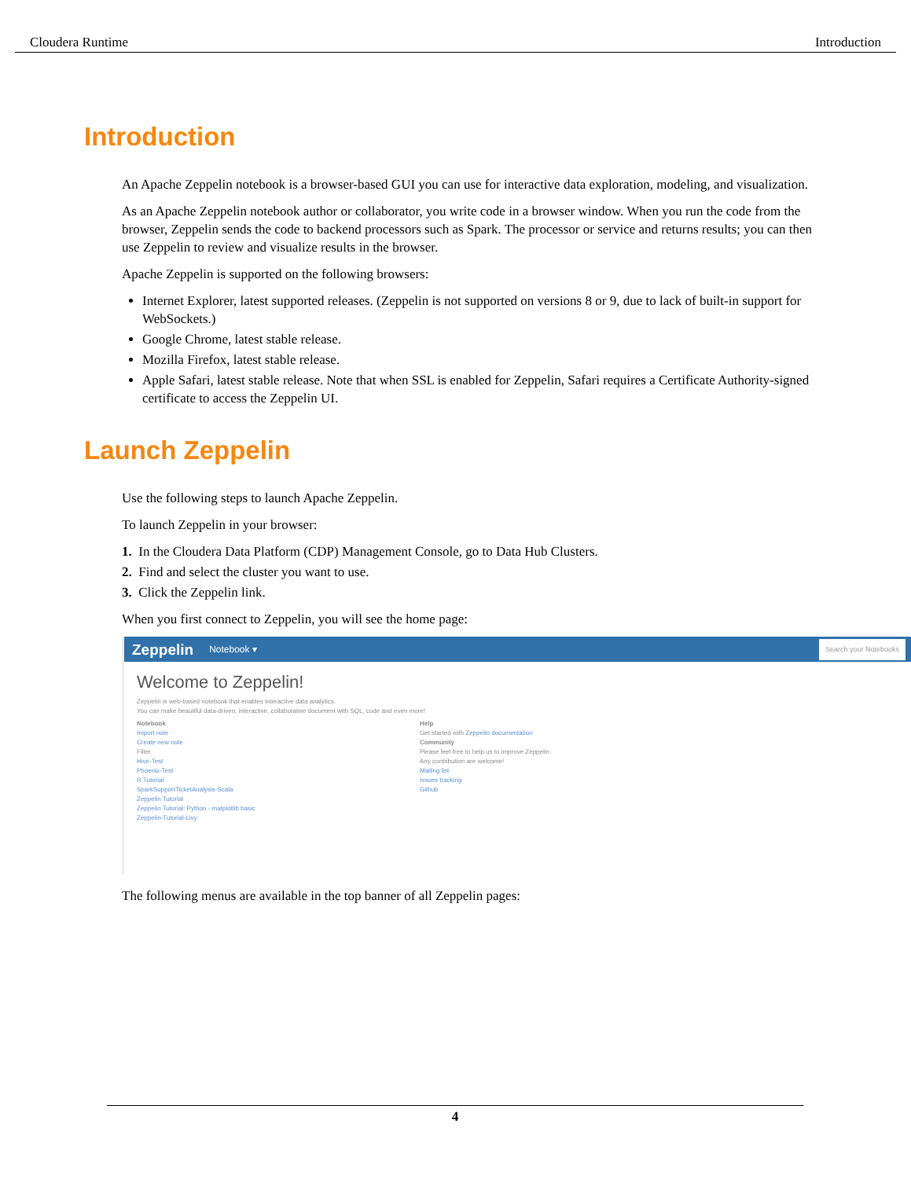Cloudera Runtime Introduction
Introduction
An Apache Zeppelin notebook is a browser-based GUI you can use for interactive data exploration, modeling, and visualization.
As an Apache Zeppelin notebook author or collaborator, you write code in a browser window. When you run the code from the browser, Zeppelin sends the code to backend processors such as Spark. The processor or service and returns results; you can then use Zeppelin to review and visualize results in the browser.
Apache Zeppelin is supported on the following browsers:
Internet Explorer, latest supported releases. (Zeppelin is not supported on versions 8 or 9, due to lack of built-in support for WebSockets.)
Google Chrome, latest stable release.
Mozilla Firefox, latest stable release.
Apple Safari, latest stable release. Note that when SSL is enabled for Zeppelin, Safari requires a Certificate Authority-signed certificate to access the Zeppelin UI.
Launch Zeppelin
Use the following steps to launch Apache Zeppelin.
To launch Zeppelin in your browser:
1. In the Cloudera Data Platform (CDP) Management Console, go to Data Hub Clusters.
2. Find and select the cluster you want to use.
3. Click the Zeppelin link.
When you first connect to Zeppelin, you will see the home page:
Zeppelin Notebook ▾ Search your Notebooks
Welcome to Zeppelin!
Zeppelin is web-based notebook that enables interactive data analytics.
You can make beautiful data-driven, interactive, collaborative document with SQL, code and even more!
Notebook
Import note
Create new note
Filter
Hive-Test
Phoenix-Test
R Tutorial
SparkSupportTicketAnalysis-Scala
Zeppelin Tutorial
Zeppelin Tutorial: Python - matplotlib basic
Zeppelin-Tutorial-Livy
Help
Get started with Zeppelin documentation
Community
Please feel free to help us to improve Zeppelin.
Any contribution are welcome!
Mailing list
Issues tracking
Github
The following menus are available in the top banner of all Zeppelin pages:
4